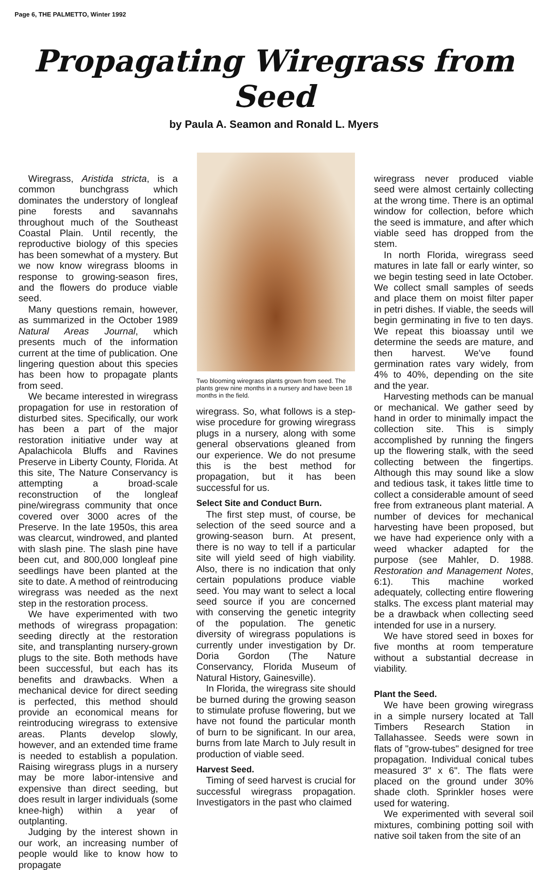Page 6, THE PALMETTO, Winter 1992
Propagating Wiregrass from Seed
by Paula A. Seamon and Ronald L. Myers
Wiregrass, Aristida stricta, is a common bunchgrass which dominates the understory of longleaf pine forests and savannahs throughout much of the Southeast Coastal Plain. Until recently, the reproductive biology of this species has been somewhat of a mystery. But we now know wiregrass blooms in response to growing-season fires, and the flowers do produce viable seed.
Many questions remain, however, as summarized in the October 1989 Natural Areas Journal, which presents much of the information current at the time of publication. One lingering question about this species has been how to propagate plants from seed.
We became interested in wiregrass propagation for use in restoration of disturbed sites. Specifically, our work has been a part of the major restoration initiative under way at Apalachicola Bluffs and Ravines Preserve in Liberty County, Florida. At this site, The Nature Conservancy is attempting a broad-scale reconstruction of the longleaf pine/wiregrass community that once covered over 3000 acres of the Preserve. In the late 1950s, this area was clearcut, windrowed, and planted with slash pine. The slash pine have been cut, and 800,000 longleaf pine seedlings have been planted at the site to date. A method of reintroducing wiregrass was needed as the next step in the restoration process.
We have experimented with two methods of wiregrass propagation: seeding directly at the restoration site, and transplanting nursery-grown plugs to the site. Both methods have been successful, but each has its benefits and drawbacks. When a mechanical device for direct seeding is perfected, this method should provide an economical means for reintroducing wiregrass to extensive areas. Plants develop slowly, however, and an extended time frame is needed to establish a population. Raising wiregrass plugs in a nursery may be more labor-intensive and expensive than direct seeding, but does result in larger individuals (some knee-high) within a year of outplanting.
Judging by the interest shown in our work, an increasing number of people would like to know how to propagate
Two blooming wiregrass plants grown from seed. The plants grew nine months in a nursery and have been 18 months in the field.
wiregrass. So, what follows is a step-wise procedure for growing wiregrass plugs in a nursery, along with some general observations gleaned from our experience. We do not presume this is the best method for propagation, but it has been successful for us.
Select Site and Conduct Burn.
The first step must, of course, be selection of the seed source and a growing-season burn. At present, there is no way to tell if a particular site will yield seed of high viability. Also, there is no indication that only certain populations produce viable seed. You may want to select a local seed source if you are concerned with conserving the genetic integrity of the population. The genetic diversity of wiregrass populations is currently under investigation by Dr. Doria Gordon (The Nature Conservancy, Florida Museum of Natural History, Gainesville).
In Florida, the wiregrass site should be burned during the growing season to stimulate profuse flowering, but we have not found the particular month of burn to be significant. In our area, burns from late March to July result in production of viable seed.
Harvest Seed.
Timing of seed harvest is crucial for successful wiregrass propagation. Investigators in the past who claimed
wiregrass never produced viable seed were almost certainly collecting at the wrong time. There is an optimal window for collection, before which the seed is immature, and after which viable seed has dropped from the stem.
In north Florida, wiregrass seed matures in late fall or early winter, so we begin testing seed in late October. We collect small samples of seeds and place them on moist filter paper in petri dishes. If viable, the seeds will begin germinating in five to ten days. We repeat this bioassay until we determine the seeds are mature, and then harvest. We've found germination rates vary widely, from 4% to 40%, depending on the site and the year.
Harvesting methods can be manual or mechanical. We gather seed by hand in order to minimally impact the collection site. This is simply accomplished by running the fingers up the flowering stalk, with the seed collecting between the fingertips. Although this may sound like a slow and tedious task, it takes little time to collect a considerable amount of seed free from extraneous plant material. A number of devices for mechanical harvesting have been proposed, but we have had experience only with a weed whacker adapted for the purpose (see Mahler, D. 1988. Restoration and Management Notes, 6:1). This machine worked adequately, collecting entire flowering stalks. The excess plant material may be a drawback when collecting seed intended for use in a nursery.
We have stored seed in boxes for five months at room temperature without a substantial decrease in viability.
Plant the Seed.
We have been growing wiregrass in a simple nursery located at Tall Timbers Research Station in Tallahassee. Seeds were sown in flats of "grow-tubes" designed for tree propagation. Individual conical tubes measured 3" x 6". The flats were placed on the ground under 30% shade cloth. Sprinkler hoses were used for watering.
We experimented with several soil mixtures, combining potting soil with native soil taken from the site of an